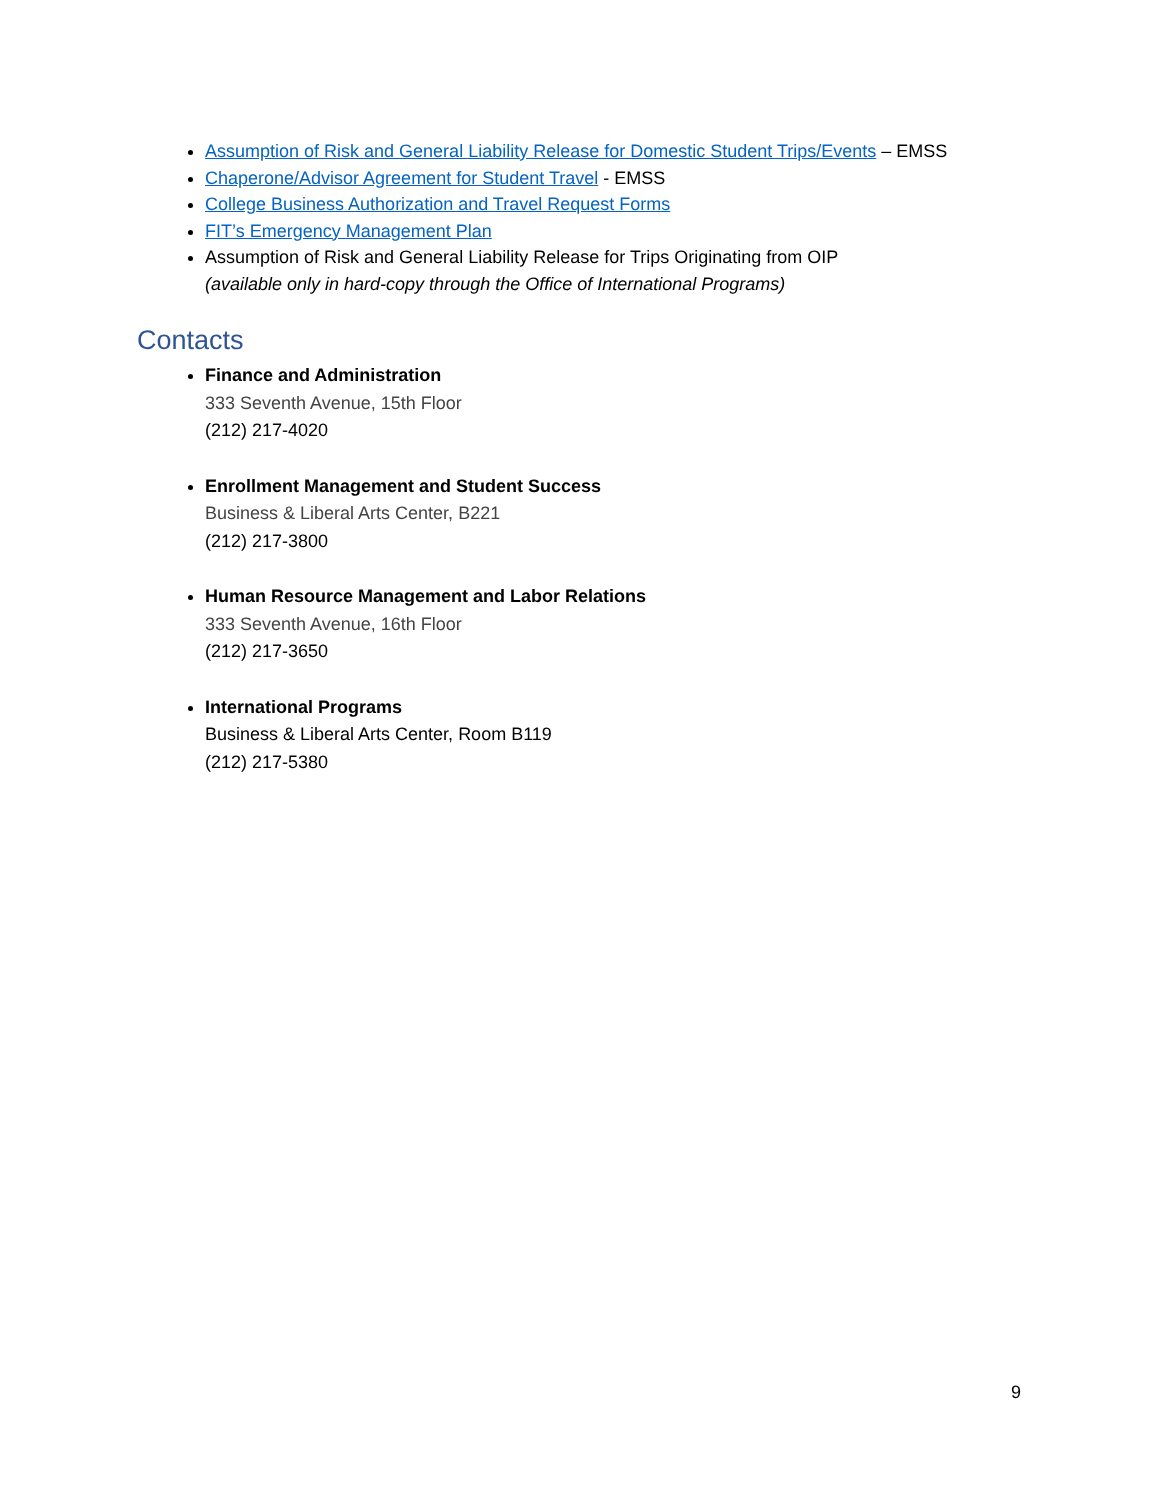Assumption of Risk and General Liability Release for Domestic Student Trips/Events – EMSS
Chaperone/Advisor Agreement for Student Travel - EMSS
College Business Authorization and Travel Request Forms
FIT’s Emergency Management Plan
Assumption of Risk and General Liability Release for Trips Originating from OIP
(available only in hard-copy through the Office of International Programs)
Contacts
Finance and Administration
333 Seventh Avenue, 15th Floor
(212) 217-4020
Enrollment Management and Student Success
Business & Liberal Arts Center, B221
(212) 217-3800
Human Resource Management and Labor Relations
333 Seventh Avenue, 16th Floor
(212) 217-3650
International Programs
Business & Liberal Arts Center, Room B119
(212) 217-5380
9